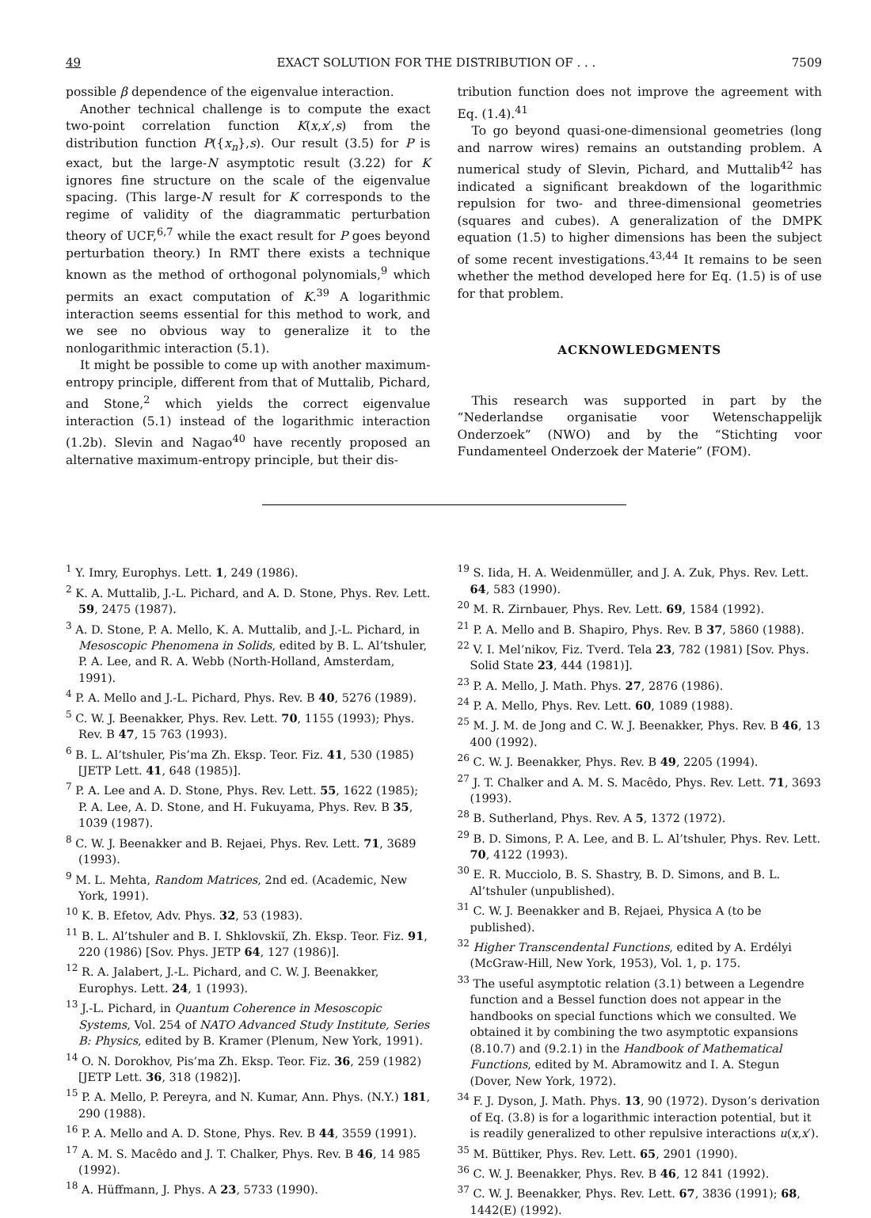49 EXACT SOLUTION FOR THE DISTRIBUTION OF . . . 7509
possible β dependence of the eigenvalue interaction.
Another technical challenge is to compute the exact two-point correlation function K(x,x′,s) from the distribution function P({x<sub>n</sub>},s). Our result (3.5) for P is exact, but the large-N asymptotic result (3.22) for K ignores fine structure on the scale of the eigenvalue spacing. (This large-N result for K corresponds to the regime of validity of the diagrammatic perturbation theory of UCF,<sup>6,7</sup> while the exact result for P goes beyond perturbation theory.) In RMT there exists a technique known as the method of orthogonal polynomials,<sup>9</sup> which permits an exact computation of K.<sup>39</sup> A logarithmic interaction seems essential for this method to work, and we see no obvious way to generalize it to the nonlogarithmic interaction (5.1).
It might be possible to come up with another maximum-entropy principle, different from that of Muttalib, Pichard, and Stone,<sup>2</sup> which yields the correct eigenvalue interaction (5.1) instead of the logarithmic interaction (1.2b). Slevin and Nagao<sup>40</sup> have recently proposed an alternative maximum-entropy principle, but their dis-
tribution function does not improve the agreement with Eq. (1.4).<sup>41</sup>
To go beyond quasi-one-dimensional geometries (long and narrow wires) remains an outstanding problem. A numerical study of Slevin, Pichard, and Muttalib<sup>42</sup> has indicated a significant breakdown of the logarithmic repulsion for two- and three-dimensional geometries (squares and cubes). A generalization of the DMPK equation (1.5) to higher dimensions has been the subject of some recent investigations.<sup>43,44</sup> It remains to be seen whether the method developed here for Eq. (1.5) is of use for that problem.
ACKNOWLEDGMENTS
This research was supported in part by the “Nederlandse organisatie voor Wetenschappelijk Onderzoek” (NWO) and by the “Stichting voor Fundamenteel Onderzoek der Materie” (FOM).
<sup>1</sup> Y. Imry, Europhys. Lett. 1, 249 (1986).
<sup>2</sup> K. A. Muttalib, J.-L. Pichard, and A. D. Stone, Phys. Rev. Lett. 59, 2475 (1987).
<sup>3</sup> A. D. Stone, P. A. Mello, K. A. Muttalib, and J.-L. Pichard, in Mesoscopic Phenomena in Solids, edited by B. L. Al’tshuler, P. A. Lee, and R. A. Webb (North-Holland, Amsterdam, 1991).
<sup>4</sup> P. A. Mello and J.-L. Pichard, Phys. Rev. B 40, 5276 (1989).
<sup>5</sup> C. W. J. Beenakker, Phys. Rev. Lett. 70, 1155 (1993); Phys. Rev. B 47, 15 763 (1993).
<sup>6</sup> B. L. Al’tshuler, Pis’ma Zh. Eksp. Teor. Fiz. 41, 530 (1985) [JETP Lett. 41, 648 (1985)].
<sup>7</sup> P. A. Lee and A. D. Stone, Phys. Rev. Lett. 55, 1622 (1985); P. A. Lee, A. D. Stone, and H. Fukuyama, Phys. Rev. B 35, 1039 (1987).
<sup>8</sup> C. W. J. Beenakker and B. Rejaei, Phys. Rev. Lett. 71, 3689 (1993).
<sup>9</sup> M. L. Mehta, Random Matrices, 2nd ed. (Academic, New York, 1991).
<sup>10</sup> K. B. Efetov, Adv. Phys. 32, 53 (1983).
<sup>11</sup> B. L. Al’tshuler and B. I. Shklovskiĭ, Zh. Eksp. Teor. Fiz. 91, 220 (1986) [Sov. Phys. JETP 64, 127 (1986)].
<sup>12</sup> R. A. Jalabert, J.-L. Pichard, and C. W. J. Beenakker, Europhys. Lett. 24, 1 (1993).
<sup>13</sup> J.-L. Pichard, in Quantum Coherence in Mesoscopic Systems, Vol. 254 of NATO Advanced Study Institute, Series B: Physics, edited by B. Kramer (Plenum, New York, 1991).
<sup>14</sup> O. N. Dorokhov, Pis’ma Zh. Eksp. Teor. Fiz. 36, 259 (1982) [JETP Lett. 36, 318 (1982)].
<sup>15</sup> P. A. Mello, P. Pereyra, and N. Kumar, Ann. Phys. (N.Y.) 181, 290 (1988).
<sup>16</sup> P. A. Mello and A. D. Stone, Phys. Rev. B 44, 3559 (1991).
<sup>17</sup> A. M. S. Macêdo and J. T. Chalker, Phys. Rev. B 46, 14 985 (1992).
<sup>18</sup> A. Hüffmann, J. Phys. A 23, 5733 (1990).
<sup>19</sup> S. Iida, H. A. Weidenmüller, and J. A. Zuk, Phys. Rev. Lett. 64, 583 (1990).
<sup>20</sup> M. R. Zirnbauer, Phys. Rev. Lett. 69, 1584 (1992).
<sup>21</sup> P. A. Mello and B. Shapiro, Phys. Rev. B 37, 5860 (1988).
<sup>22</sup> V. I. Mel’nikov, Fiz. Tverd. Tela 23, 782 (1981) [Sov. Phys. Solid State 23, 444 (1981)].
<sup>23</sup> P. A. Mello, J. Math. Phys. 27, 2876 (1986).
<sup>24</sup> P. A. Mello, Phys. Rev. Lett. 60, 1089 (1988).
<sup>25</sup> M. J. M. de Jong and C. W. J. Beenakker, Phys. Rev. B 46, 13 400 (1992).
<sup>26</sup> C. W. J. Beenakker, Phys. Rev. B 49, 2205 (1994).
<sup>27</sup> J. T. Chalker and A. M. S. Macêdo, Phys. Rev. Lett. 71, 3693 (1993).
<sup>28</sup> B. Sutherland, Phys. Rev. A 5, 1372 (1972).
<sup>29</sup> B. D. Simons, P. A. Lee, and B. L. Al’tshuler, Phys. Rev. Lett. 70, 4122 (1993).
<sup>30</sup> E. R. Mucciolo, B. S. Shastry, B. D. Simons, and B. L. Al’tshuler (unpublished).
<sup>31</sup> C. W. J. Beenakker and B. Rejaei, Physica A (to be published).
<sup>32</sup> Higher Transcendental Functions, edited by A. Erdélyi (McGraw-Hill, New York, 1953), Vol. 1, p. 175.
<sup>33</sup> The useful asymptotic relation (3.1) between a Legendre function and a Bessel function does not appear in the handbooks on special functions which we consulted. We obtained it by combining the two asymptotic expansions (8.10.7) and (9.2.1) in the Handbook of Mathematical Functions, edited by M. Abramowitz and I. A. Stegun (Dover, New York, 1972).
<sup>34</sup> F. J. Dyson, J. Math. Phys. 13, 90 (1972). Dyson’s derivation of Eq. (3.8) is for a logarithmic interaction potential, but it is readily generalized to other repulsive interactions u(x,x′).
<sup>35</sup> M. Büttiker, Phys. Rev. Lett. 65, 2901 (1990).
<sup>36</sup> C. W. J. Beenakker, Phys. Rev. B 46, 12 841 (1992).
<sup>37</sup> C. W. J. Beenakker, Phys. Rev. Lett. 67, 3836 (1991); 68, 1442(E) (1992).